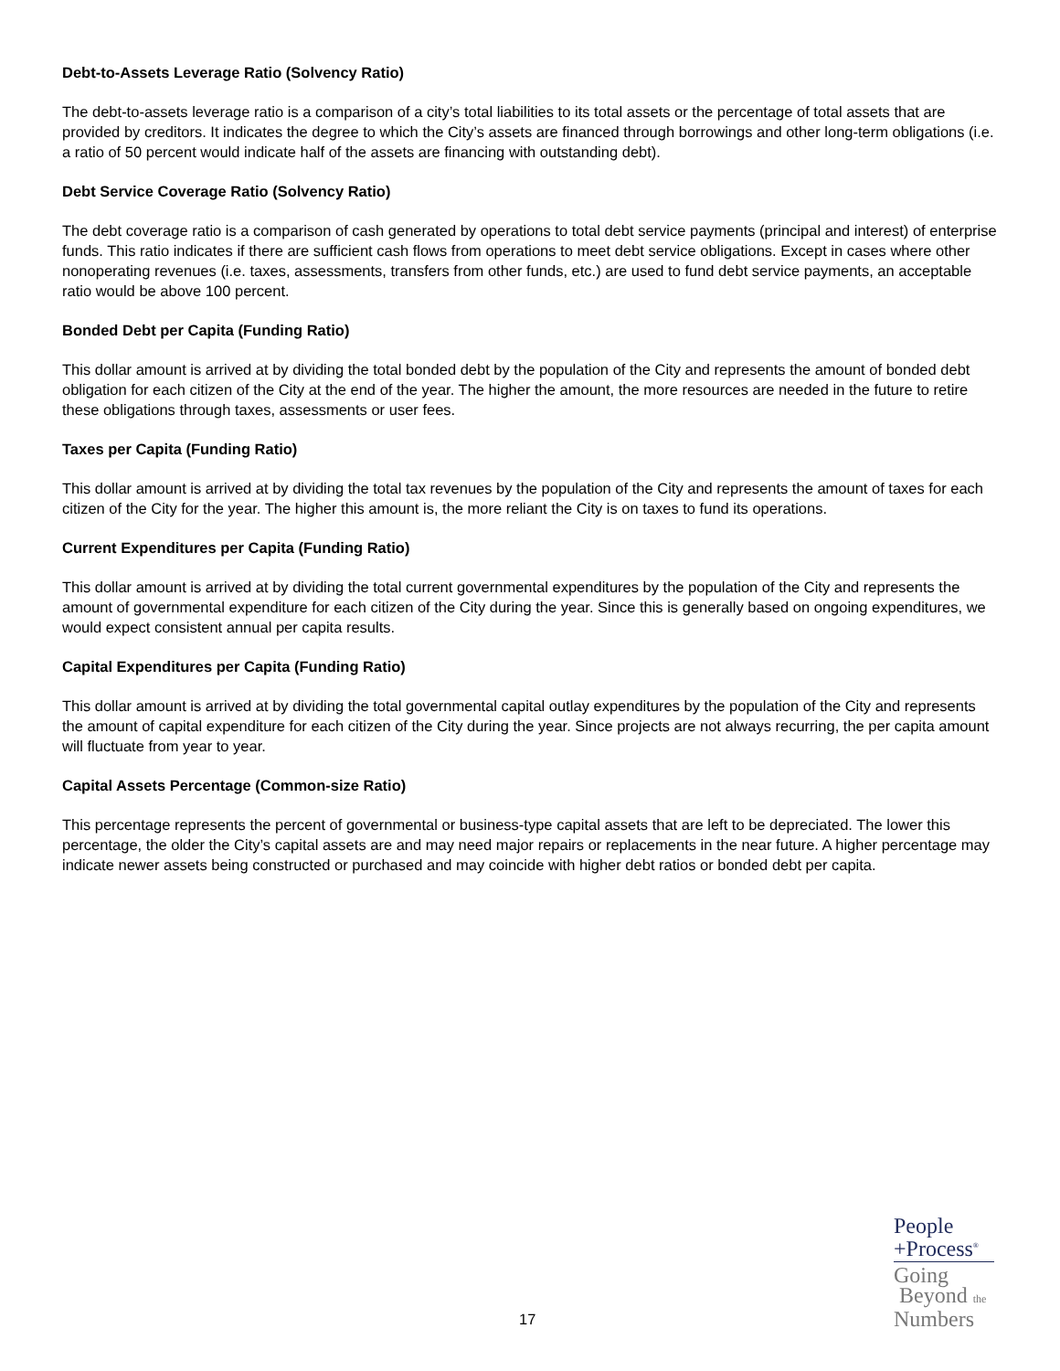Debt-to-Assets Leverage Ratio (Solvency Ratio)
The debt-to-assets leverage ratio is a comparison of a city’s total liabilities to its total assets or the percentage of total assets that are provided by creditors. It indicates the degree to which the City’s assets are financed through borrowings and other long-term obligations (i.e. a ratio of 50 percent would indicate half of the assets are financing with outstanding debt).
Debt Service Coverage Ratio (Solvency Ratio)
The debt coverage ratio is a comparison of cash generated by operations to total debt service payments (principal and interest) of enterprise funds. This ratio indicates if there are sufficient cash flows from operations to meet debt service obligations. Except in cases where other nonoperating revenues (i.e. taxes, assessments, transfers from other funds, etc.) are used to fund debt service payments, an acceptable ratio would be above 100 percent.
Bonded Debt per Capita (Funding Ratio)
This dollar amount is arrived at by dividing the total bonded debt by the population of the City and represents the amount of bonded debt obligation for each citizen of the City at the end of the year. The higher the amount, the more resources are needed in the future to retire these obligations through taxes, assessments or user fees.
Taxes per Capita (Funding Ratio)
This dollar amount is arrived at by dividing the total tax revenues by the population of the City and represents the amount of taxes for each citizen of the City for the year. The higher this amount is, the more reliant the City is on taxes to fund its operations.
Current Expenditures per Capita (Funding Ratio)
This dollar amount is arrived at by dividing the total current governmental expenditures by the population of the City and represents the amount of governmental expenditure for each citizen of the City during the year. Since this is generally based on ongoing expenditures, we would expect consistent annual per capita results.
Capital Expenditures per Capita (Funding Ratio)
This dollar amount is arrived at by dividing the total governmental capital outlay expenditures by the population of the City and represents the amount of capital expenditure for each citizen of the City during the year. Since projects are not always recurring, the per capita amount will fluctuate from year to year.
Capital Assets Percentage (Common-size Ratio)
This percentage represents the percent of governmental or business-type capital assets that are left to be depreciated. The lower this percentage, the older the City’s capital assets are and may need major repairs or replacements in the near future. A higher percentage may indicate newer assets being constructed or purchased and may coincide with higher debt ratios or bonded debt per capita.
17
People
+Process<sup>®</sup>
Going
Beyond the
Numbers